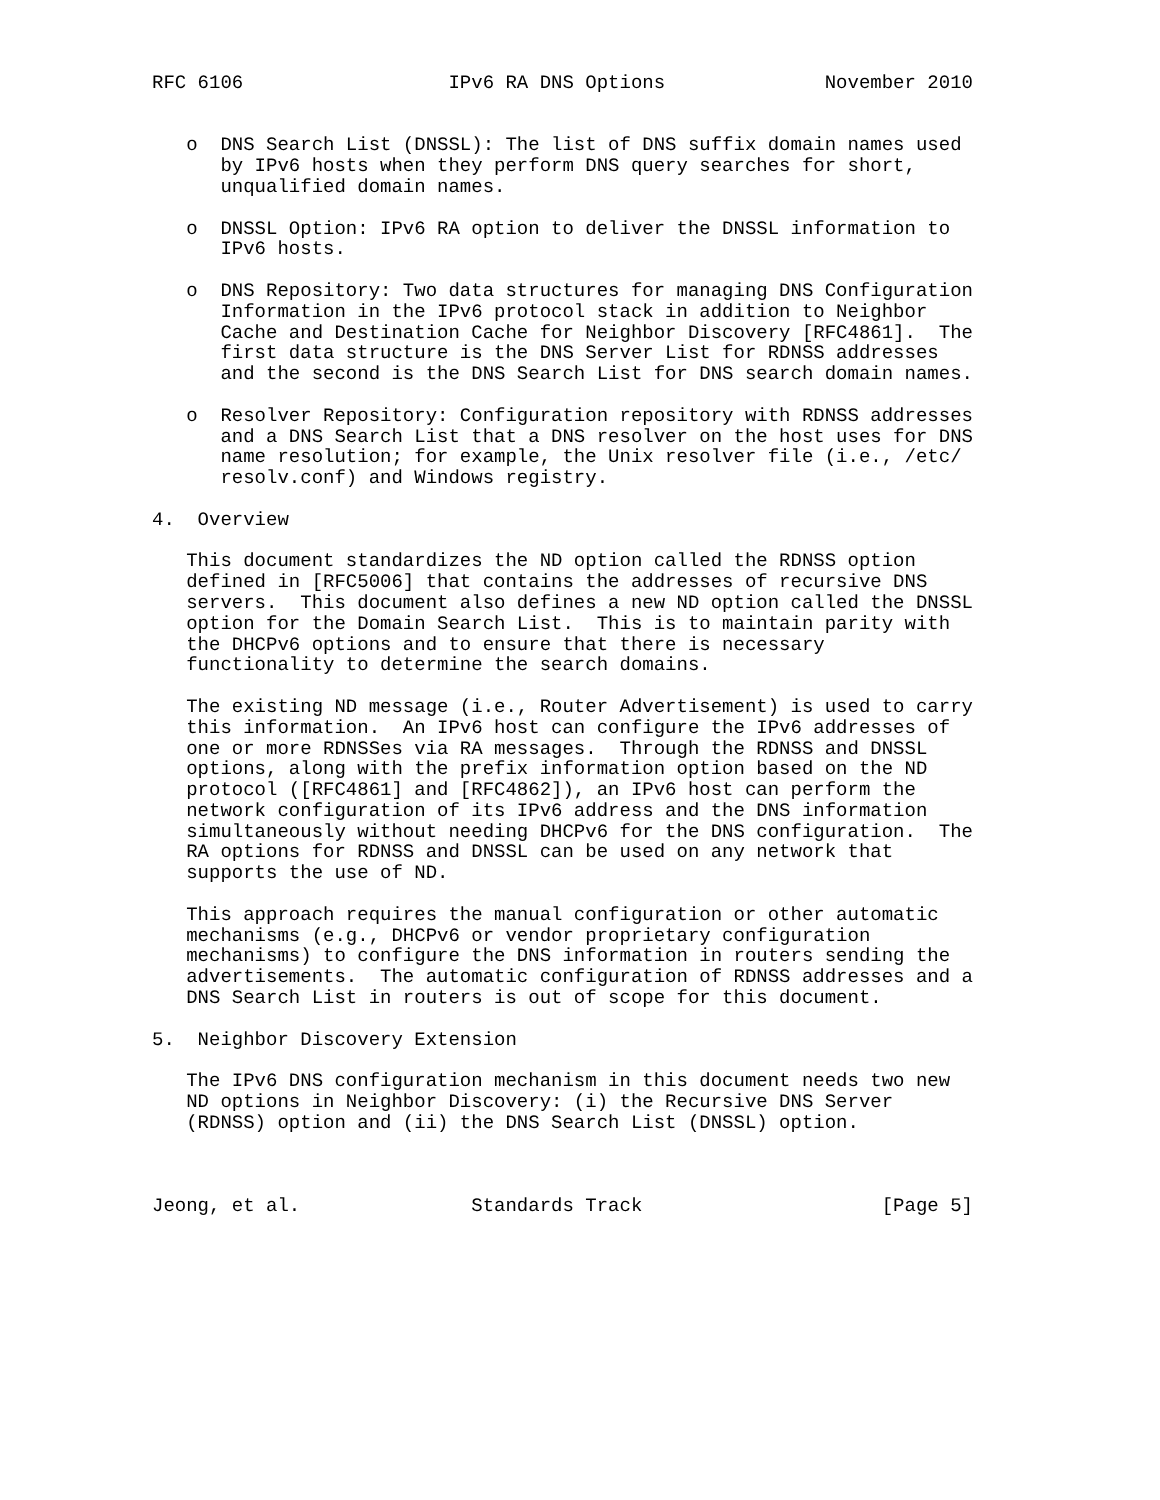RFC 6106                  IPv6 RA DNS Options              November 2010


   o  DNS Search List (DNSSL): The list of DNS suffix domain names used
      by IPv6 hosts when they perform DNS query searches for short,
      unqualified domain names.

   o  DNSSL Option: IPv6 RA option to deliver the DNSSL information to
      IPv6 hosts.

   o  DNS Repository: Two data structures for managing DNS Configuration
      Information in the IPv6 protocol stack in addition to Neighbor
      Cache and Destination Cache for Neighbor Discovery [RFC4861].  The
      first data structure is the DNS Server List for RDNSS addresses
      and the second is the DNS Search List for DNS search domain names.

   o  Resolver Repository: Configuration repository with RDNSS addresses
      and a DNS Search List that a DNS resolver on the host uses for DNS
      name resolution; for example, the Unix resolver file (i.e., /etc/
      resolv.conf) and Windows registry.

4.  Overview

   This document standardizes the ND option called the RDNSS option
   defined in [RFC5006] that contains the addresses of recursive DNS
   servers.  This document also defines a new ND option called the DNSSL
   option for the Domain Search List.  This is to maintain parity with
   the DHCPv6 options and to ensure that there is necessary
   functionality to determine the search domains.

   The existing ND message (i.e., Router Advertisement) is used to carry
   this information.  An IPv6 host can configure the IPv6 addresses of
   one or more RDNSSes via RA messages.  Through the RDNSS and DNSSL
   options, along with the prefix information option based on the ND
   protocol ([RFC4861] and [RFC4862]), an IPv6 host can perform the
   network configuration of its IPv6 address and the DNS information
   simultaneously without needing DHCPv6 for the DNS configuration.  The
   RA options for RDNSS and DNSSL can be used on any network that
   supports the use of ND.

   This approach requires the manual configuration or other automatic
   mechanisms (e.g., DHCPv6 or vendor proprietary configuration
   mechanisms) to configure the DNS information in routers sending the
   advertisements.  The automatic configuration of RDNSS addresses and a
   DNS Search List in routers is out of scope for this document.

5.  Neighbor Discovery Extension

   The IPv6 DNS configuration mechanism in this document needs two new
   ND options in Neighbor Discovery: (i) the Recursive DNS Server
   (RDNSS) option and (ii) the DNS Search List (DNSSL) option.



Jeong, et al.               Standards Track                     [Page 5]